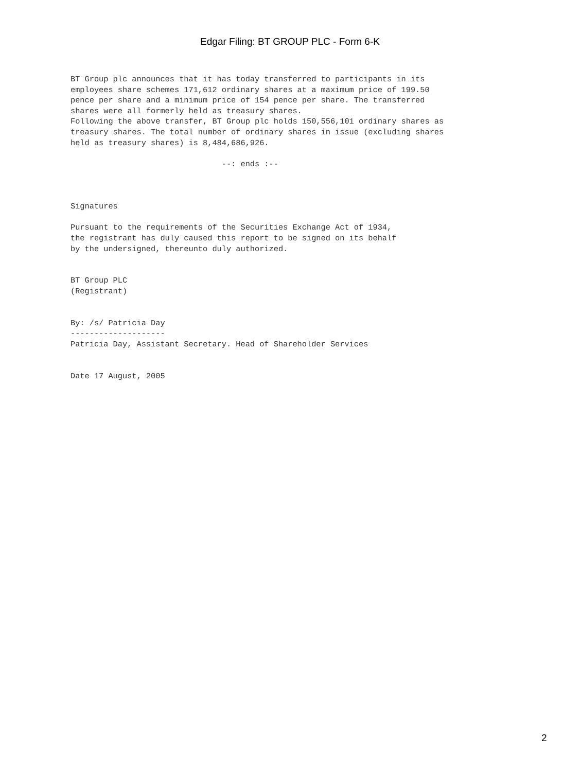Edgar Filing: BT GROUP PLC - Form 6-K
BT Group plc announces that it has today transferred to participants in its
employees share schemes 171,612 ordinary shares at a maximum price of 199.50
pence per share and a minimum price of 154 pence per share. The transferred
shares were all formerly held as treasury shares.
Following the above transfer, BT Group plc holds 150,556,101 ordinary shares as
treasury shares. The total number of ordinary shares in issue (excluding shares
held as treasury shares) is 8,484,686,926.

                                --: ends :--



Signatures

Pursuant to the requirements of the Securities Exchange Act of 1934,
the registrant has duly caused this report to be signed on its behalf
by the undersigned, thereunto duly authorized.


BT Group PLC
(Registrant)


By: /s/ Patricia Day
--------------------
Patricia Day, Assistant Secretary. Head of Shareholder Services


Date 17 August, 2005
2